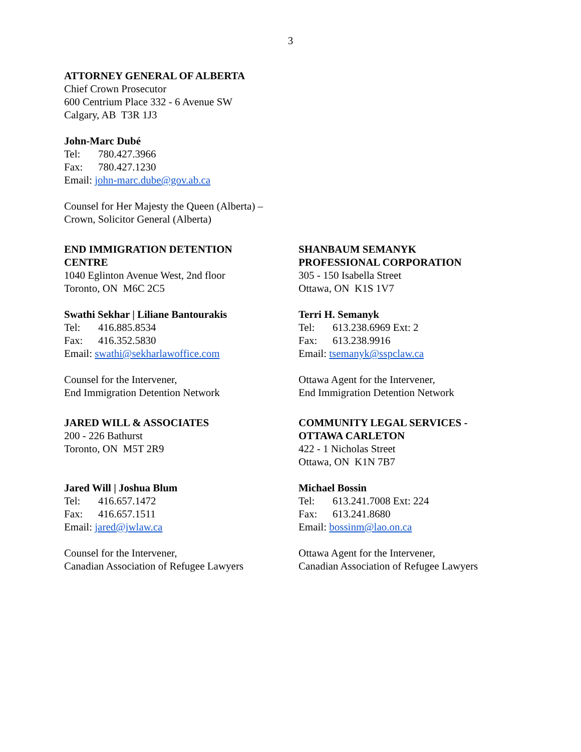3
ATTORNEY GENERAL OF ALBERTA
Chief Crown Prosecutor
600 Centrium Place 332 - 6 Avenue SW
Calgary, AB T3R 1J3
John-Marc Dubé
Tel: 780.427.3966
Fax: 780.427.1230
Email: john-marc.dube@gov.ab.ca
Counsel for Her Majesty the Queen (Alberta) –
Crown, Solicitor General (Alberta)
END IMMIGRATION DETENTION
CENTRE
1040 Eglinton Avenue West, 2nd floor
Toronto, ON M6C 2C5
Swathi Sekhar | Liliane Bantourakis
Tel: 416.885.8534
Fax: 416.352.5830
Email: swathi@sekharlawoffice.com
Counsel for the Intervener,
End Immigration Detention Network
SHANBAUM SEMANYK
PROFESSIONAL CORPORATION
305 - 150 Isabella Street
Ottawa, ON K1S 1V7
Terri H. Semanyk
Tel: 613.238.6969 Ext: 2
Fax: 613.238.9916
Email: tsemanyk@sspclaw.ca
Ottawa Agent for the Intervener,
End Immigration Detention Network
JARED WILL & ASSOCIATES
200 - 226 Bathurst
Toronto, ON M5T 2R9
Jared Will | Joshua Blum
Tel: 416.657.1472
Fax: 416.657.1511
Email: jared@jwlaw.ca
Counsel for the Intervener,
Canadian Association of Refugee Lawyers
COMMUNITY LEGAL SERVICES -
OTTAWA CARLETON
422 - 1 Nicholas Street
Ottawa, ON K1N 7B7
Michael Bossin
Tel: 613.241.7008 Ext: 224
Fax: 613.241.8680
Email: bossinm@lao.on.ca
Ottawa Agent for the Intervener,
Canadian Association of Refugee Lawyers